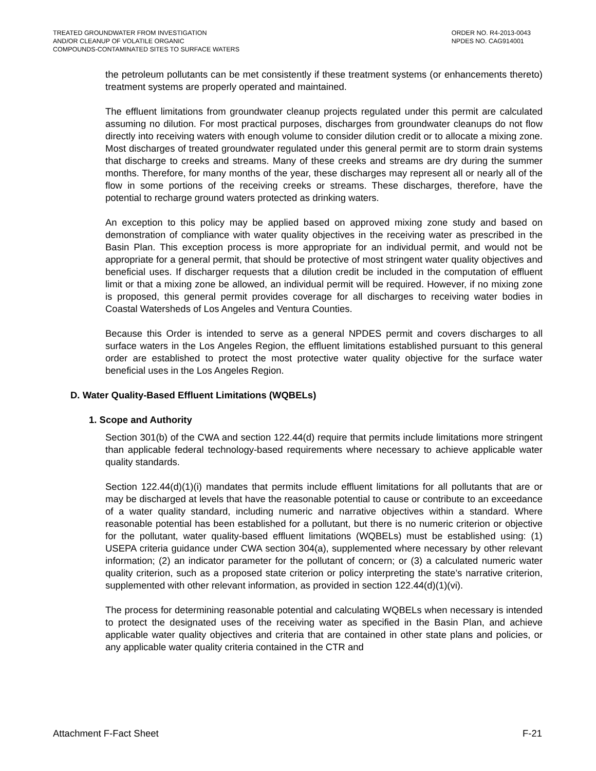TREATED GROUNDWATER FROM INVESTIGATION
AND/OR CLEANUP OF VOLATILE ORGANIC
COMPOUNDS-CONTAMINATED SITES TO SURFACE WATERS
ORDER NO. R4-2013-0043
NPDES NO. CAG914001
the petroleum pollutants can be met consistently if these treatment systems (or enhancements thereto) treatment systems are properly operated and maintained.
The effluent limitations from groundwater cleanup projects regulated under this permit are calculated assuming no dilution. For most practical purposes, discharges from groundwater cleanups do not flow directly into receiving waters with enough volume to consider dilution credit or to allocate a mixing zone. Most discharges of treated groundwater regulated under this general permit are to storm drain systems that discharge to creeks and streams. Many of these creeks and streams are dry during the summer months. Therefore, for many months of the year, these discharges may represent all or nearly all of the flow in some portions of the receiving creeks or streams. These discharges, therefore, have the potential to recharge ground waters protected as drinking waters.
An exception to this policy may be applied based on approved mixing zone study and based on demonstration of compliance with water quality objectives in the receiving water as prescribed in the Basin Plan. This exception process is more appropriate for an individual permit, and would not be appropriate for a general permit, that should be protective of most stringent water quality objectives and beneficial uses. If discharger requests that a dilution credit be included in the computation of effluent limit or that a mixing zone be allowed, an individual permit will be required. However, if no mixing zone is proposed, this general permit provides coverage for all discharges to receiving water bodies in Coastal Watersheds of Los Angeles and Ventura Counties.
Because this Order is intended to serve as a general NPDES permit and covers discharges to all surface waters in the Los Angeles Region, the effluent limitations established pursuant to this general order are established to protect the most protective water quality objective for the surface water beneficial uses in the Los Angeles Region.
D. Water Quality-Based Effluent Limitations (WQBELs)
1. Scope and Authority
Section 301(b) of the CWA and section 122.44(d) require that permits include limitations more stringent than applicable federal technology-based requirements where necessary to achieve applicable water quality standards.
Section 122.44(d)(1)(i) mandates that permits include effluent limitations for all pollutants that are or may be discharged at levels that have the reasonable potential to cause or contribute to an exceedance of a water quality standard, including numeric and narrative objectives within a standard. Where reasonable potential has been established for a pollutant, but there is no numeric criterion or objective for the pollutant, water quality-based effluent limitations (WQBELs) must be established using: (1) USEPA criteria guidance under CWA section 304(a), supplemented where necessary by other relevant information; (2) an indicator parameter for the pollutant of concern; or (3) a calculated numeric water quality criterion, such as a proposed state criterion or policy interpreting the state’s narrative criterion, supplemented with other relevant information, as provided in section 122.44(d)(1)(vi).
The process for determining reasonable potential and calculating WQBELs when necessary is intended to protect the designated uses of the receiving water as specified in the Basin Plan, and achieve applicable water quality objectives and criteria that are contained in other state plans and policies, or any applicable water quality criteria contained in the CTR and
Attachment F-Fact Sheet F-21